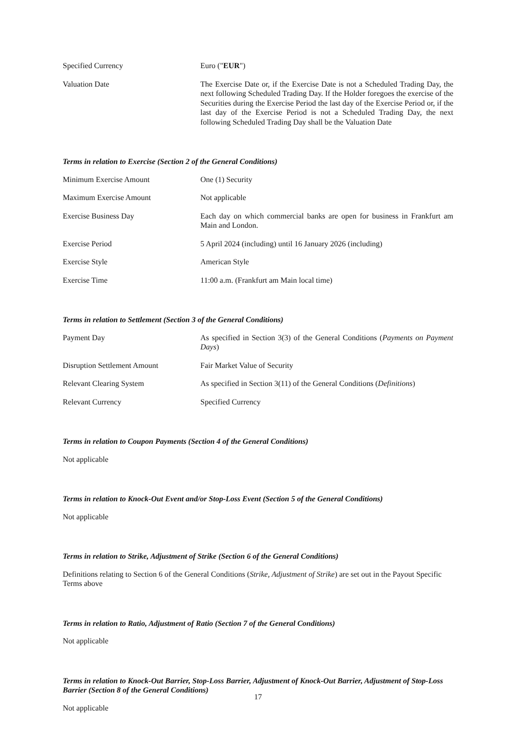| Specified Currency | Euro (" EUR ") |
| Valuation Date | The Exercise Date or, if the Exercise Date is not a Scheduled Trading Day, the next following Scheduled Trading Day. If the Holder foregoes the exercise of the Securities during the Exercise Period the last day of the Exercise Period or, if the last day of the Exercise Period is not a Scheduled Trading Day, the next following Scheduled Trading Day shall be the Valuation Date |
Terms in relation to Exercise (Section 2 of the General Conditions)
| Minimum Exercise Amount | One (1) Security |
| Maximum Exercise Amount | Not applicable |
| Exercise Business Day | Each day on which commercial banks are open for business in Frankfurt am Main and London. |
| Exercise Period | 5 April 2024 (including) until 16 January 2026 (including) |
| Exercise Style | American Style |
| Exercise Time | 11:00 a.m. (Frankfurt am Main local time) |
Terms in relation to Settlement (Section 3 of the General Conditions)
| Payment Day | As specified in Section 3(3) of the General Conditions ( Payments on Payment Days ) |
| Disruption Settlement Amount | Fair Market Value of Security |
| Relevant Clearing System | As specified in Section 3(11) of the General Conditions ( Definitions ) |
| Relevant Currency | Specified Currency |
Terms in relation to Coupon Payments (Section 4 of the General Conditions)
Not applicable
Terms in relation to Knock-Out Event and/or Stop-Loss Event (Section 5 of the General Conditions)
Not applicable
Terms in relation to Strike, Adjustment of Strike (Section 6 of the General Conditions)
Definitions relating to Section 6 of the General Conditions (Strike, Adjustment of Strike) are set out in the Payout Specific Terms above
Terms in relation to Ratio, Adjustment of Ratio (Section 7 of the General Conditions)
Not applicable
Terms in relation to Knock-Out Barrier, Stop-Loss Barrier, Adjustment of Knock-Out Barrier, Adjustment of Stop-Loss Barrier (Section 8 of the General Conditions)
Not applicable
17